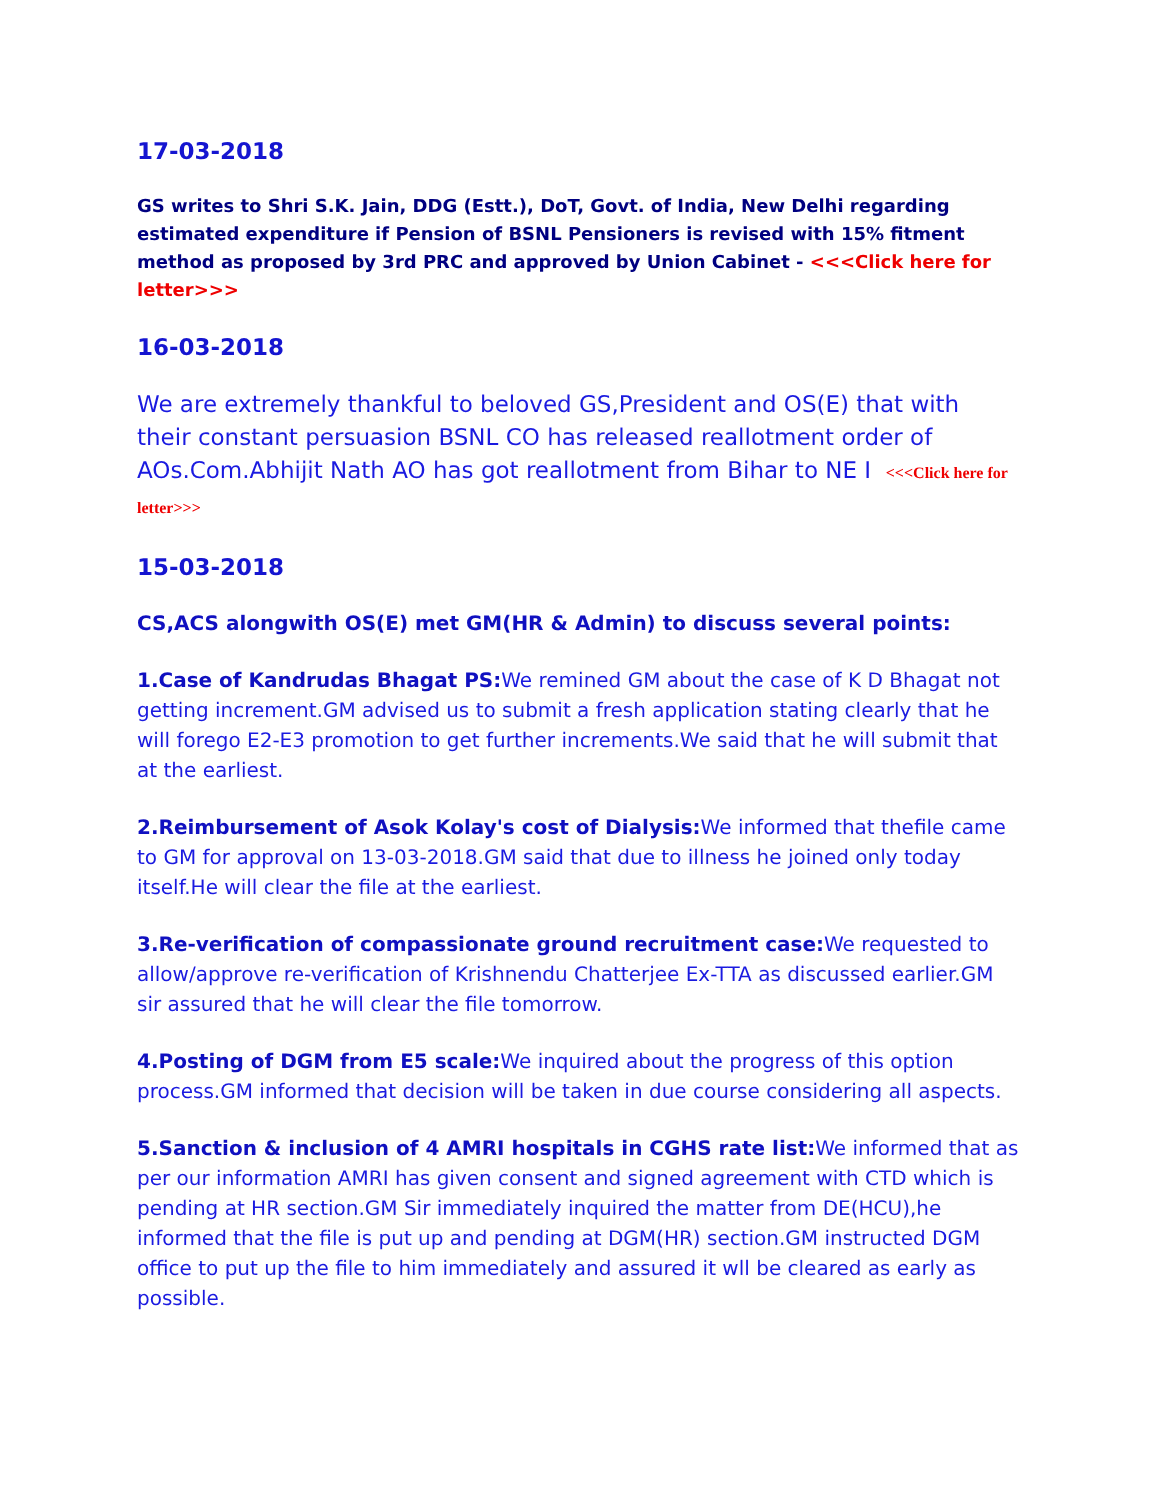17-03-2018
GS writes to Shri S.K. Jain, DDG (Estt.), DoT, Govt. of India, New Delhi regarding estimated expenditure if Pension of BSNL Pensioners is revised with 15% fitment method as proposed by 3rd PRC and approved by Union Cabinet - <<<Click here for letter>>>
16-03-2018
We are extremely thankful to beloved GS,President and OS(E) that with their constant persuasion BSNL CO has released reallotment order of AOs.Com.Abhijit Nath AO has got reallotment from Bihar to NE I <<<Click here for letter>>>
15-03-2018
CS,ACS alongwith OS(E) met GM(HR & Admin) to discuss several points:
1.Case of Kandrudas Bhagat PS: We remined GM about the case of K D Bhagat not getting increment.GM advised us to submit a fresh application stating clearly that he will forego E2-E3 promotion to get further increments.We said that he will submit that at the earliest.
2.Reimbursement of Asok Kolay's cost of Dialysis: We informed that thefile came to GM for approval on 13-03-2018.GM said that due to illness he joined only today itself.He will clear the file at the earliest.
3.Re-verification of compassionate ground recruitment case: We requested to allow/approve re-verification of Krishnendu Chatterjee Ex-TTA as discussed earlier.GM sir assured that he will clear the file tomorrow.
4.Posting of DGM from E5 scale: We inquired about the progress of this option process.GM informed that decision will be taken in due course considering all aspects.
5.Sanction & inclusion of 4 AMRI hospitals in CGHS rate list: We informed that as per our information AMRI has given consent and signed agreement with CTD which is pending at HR section.GM Sir immediately inquired the matter from DE(HCU),he informed that the file is put up and pending at DGM(HR) section.GM instructed DGM office to put up the file to him immediately and assured it wll be cleared as early as possible.